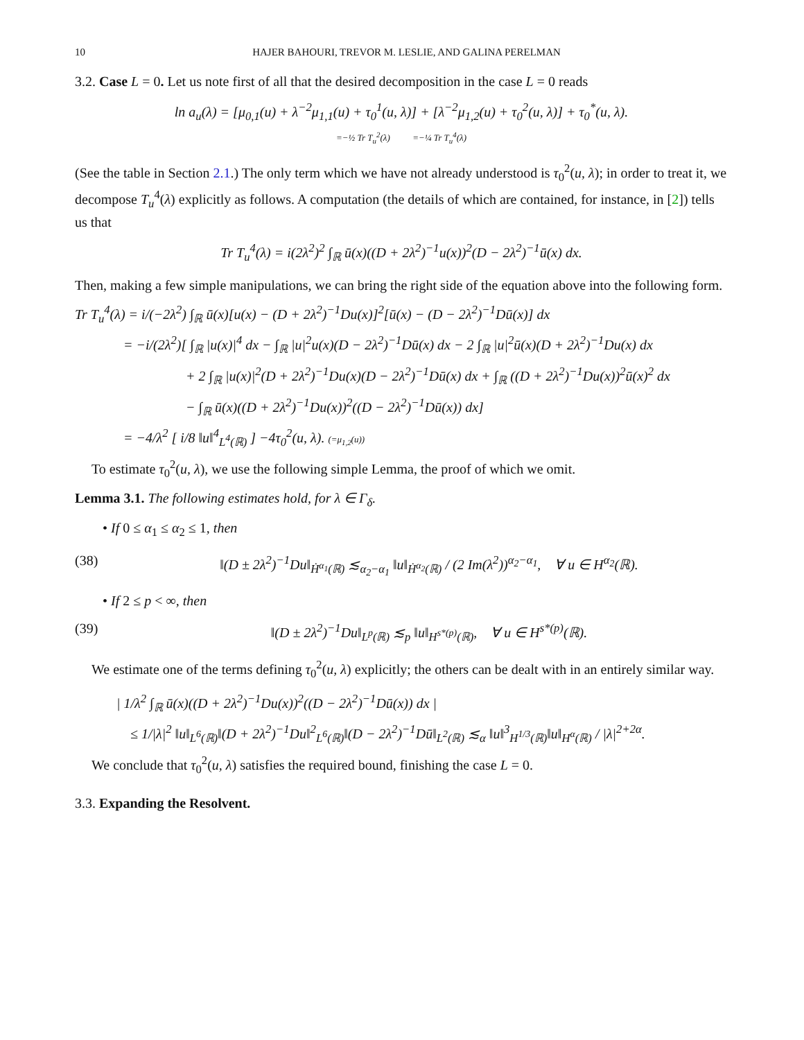10 HAJER BAHOURI, TREVOR M. LESLIE, AND GALINA PERELMAN
3.2. Case L = 0. Let us note first of all that the desired decomposition in the case L = 0 reads
ln a<sub>u</sub>(λ) = [μ<sub>0,1</sub>(u) + λ<sup>−2</sup>μ<sub>1,1</sub>(u) + τ<sub>0</sub><sup>1</sup>(u, λ)] + [λ<sup>−2</sup>μ<sub>1,2</sub>(u) + τ<sub>0</sub><sup>2</sup>(u, λ)] + τ<sub>0</sub><sup>*</sup>(u, λ).
=−½ Tr T<sub>u</sub><sup>2</sup>(λ) =−¼ Tr T<sub>u</sub><sup>4</sup>(λ)
(See the table in Section 2.1.) The only term which we have not already understood is τ<sub>0</sub><sup>2</sup>(u, λ); in order to treat it, we decompose T<sub>u</sub><sup>4</sup>(λ) explicitly as follows. A computation (the details of which are contained, for instance, in [2]) tells us that
Tr T<sub>u</sub><sup>4</sup>(λ) = i(2λ<sup>2</sup>)<sup>2</sup> ∫<sub>ℝ</sub> ū(x)((D + 2λ<sup>2</sup>)<sup>−1</sup>u(x))<sup>2</sup>(D − 2λ<sup>2</sup>)<sup>−1</sup>ū(x) dx.
Then, making a few simple manipulations, we can bring the right side of the equation above into the following form.
Tr T<sub>u</sub><sup>4</sup>(λ) = i/(−2λ<sup>2</sup>) ∫<sub>ℝ</sub> ū(x)[u(x) − (D + 2λ<sup>2</sup>)<sup>−1</sup>Du(x)]<sup>2</sup>[ū(x) − (D − 2λ<sup>2</sup>)<sup>−1</sup>Dū(x)] dx
= −i/(2λ<sup>2</sup>)[ ∫<sub>ℝ</sub> |u(x)|<sup>4</sup> dx − ∫<sub>ℝ</sub> |u|<sup>2</sup>u(x)(D − 2λ<sup>2</sup>)<sup>−1</sup>Dū(x) dx − 2 ∫<sub>ℝ</sub> |u|<sup>2</sup>ū(x)(D + 2λ<sup>2</sup>)<sup>−1</sup>Du(x) dx
+ 2 ∫<sub>ℝ</sub> |u(x)|<sup>2</sup>(D + 2λ<sup>2</sup>)<sup>−1</sup>Du(x)(D − 2λ<sup>2</sup>)<sup>−1</sup>Dū(x) dx + ∫<sub>ℝ</sub> ((D + 2λ<sup>2</sup>)<sup>−1</sup>Du(x))<sup>2</sup>ū(x)<sup>2</sup> dx
− ∫<sub>ℝ</sub> ū(x)((D + 2λ<sup>2</sup>)<sup>−1</sup>Du(x))<sup>2</sup>((D − 2λ<sup>2</sup>)<sup>−1</sup>Dū(x)) dx]
= −4/λ<sup>2</sup> [ i/8 ‖u‖<sup>4</sup><sub>L<sup>4</sup>(ℝ)</sub> ] −4τ<sub>0</sub><sup>2</sup>(u, λ). (=μ<sub>1,2</sub>(u))
To estimate τ<sub>0</sub><sup>2</sup>(u, λ), we use the following simple Lemma, the proof of which we omit.
Lemma 3.1. The following estimates hold, for λ ∈ Γ<sub>δ</sub>.
• If 0 ≤ α<sub>1</sub> ≤ α<sub>2</sub> ≤ 1, then
(38) ‖(D ± 2λ<sup>2</sup>)<sup>−1</sup>Du‖<sub>Ḣ<sup>α<sub>1</sub></sup>(ℝ)</sub> ≲<sub>α<sub>2</sub>−α<sub>1</sub></sub> ‖u‖<sub>Ḣ<sup>α<sub>2</sub></sup>(ℝ)</sub> / (2 Im(λ<sup>2</sup>))<sup>α<sub>2</sub>−α<sub>1</sub></sup>, ∀ u ∈ H<sup>α<sub>2</sub></sup>(ℝ).
• If 2 ≤ p < ∞, then
(39) ‖(D ± 2λ<sup>2</sup>)<sup>−1</sup>Du‖<sub>L<sup>p</sup>(ℝ)</sub> ≲<sub>p</sub> ‖u‖<sub>H<sup>s*(p)</sup>(ℝ)</sub>, ∀ u ∈ H<sup>s*(p)</sup>(ℝ).
We estimate one of the terms defining τ<sub>0</sub><sup>2</sup>(u, λ) explicitly; the others can be dealt with in an entirely similar way.
| 1/λ<sup>2</sup> ∫<sub>ℝ</sub> ū(x)((D + 2λ<sup>2</sup>)<sup>−1</sup>Du(x))<sup>2</sup>((D − 2λ<sup>2</sup>)<sup>−1</sup>Dū(x)) dx |
≤ 1/|λ|<sup>2</sup> ‖u‖<sub>L<sup>6</sup>(ℝ)</sub>‖(D + 2λ<sup>2</sup>)<sup>−1</sup>Du‖<sup>2</sup><sub>L<sup>6</sup>(ℝ)</sub>‖(D − 2λ<sup>2</sup>)<sup>−1</sup>Dū‖<sub>L<sup>2</sup>(ℝ)</sub> ≲<sub>α</sub> ‖u‖<sup>3</sup><sub>H<sup>1/3</sup>(ℝ)</sub>‖u‖<sub>H<sup>α</sup>(ℝ)</sub> / |λ|<sup>2+2α</sup>.
We conclude that τ<sub>0</sub><sup>2</sup>(u, λ) satisfies the required bound, finishing the case L = 0.
3.3. Expanding the Resolvent.